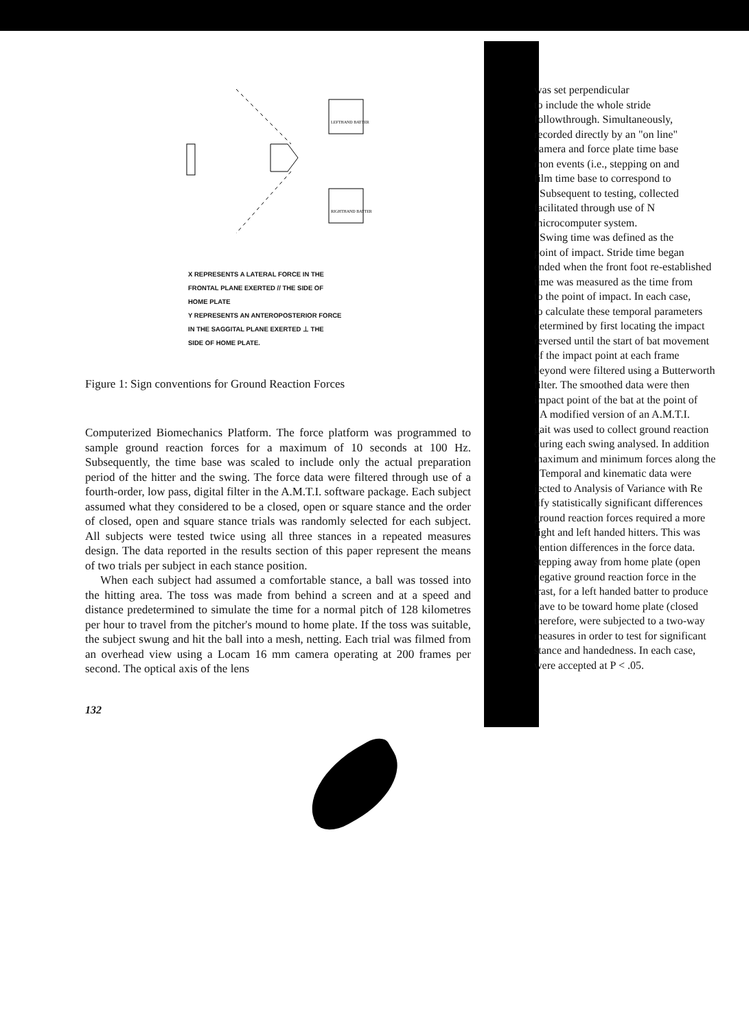LEFTHAND BATTER
RIGHTHAND BATTER
X REPRESENTS A LATERAL FORCE IN THE
FRONTAL PLANE EXERTED // THE SIDE OF
HOME PLATE
Y REPRESENTS AN ANTEROPOSTERIOR FORCE
IN THE SAGGITAL PLANE EXERTED ⊥ THE
SIDE OF HOME PLATE.
Figure 1: Sign conventions for Ground Reaction Forces
Computerized Biomechanics Platform. The force platform was programmed to sample ground reaction forces for a maximum of 10 seconds at 100 Hz. Subsequently, the time base was scaled to include only the actual preparation period of the hitter and the swing. The force data were filtered through use of a fourth-order, low pass, digital filter in the A.M.T.I. software package. Each subject assumed what they considered to be a closed, open or square stance and the order of closed, open and square stance trials was randomly selected for each subject. All subjects were tested twice using all three stances in a repeated measures design. The data reported in the results section of this paper represent the means of two trials per subject in each stance position.
When each subject had assumed a comfortable stance, a ball was tossed into the hitting area. The toss was made from behind a screen and at a speed and distance predetermined to simulate the time for a normal pitch of 128 kilometres per hour to travel from the pitcher's mound to home plate. If the toss was suitable, the subject swung and hit the ball into a mesh, netting. Each trial was filmed from an overhead view using a Locam 16 mm camera operating at 200 frames per second. The optical axis of the lens
132
was set perpendicular
to include the whole stride
followthrough. Simultaneously,
recorded directly by an "on line"
camera and force plate time base
mon events (i.e., stepping on and
film time base to correspond to
Subsequent to testing, collected
facilitated through use of N
microcomputer system.
Swing time was defined as the
point of impact. Stride time began
ended when the front foot re-established
time was measured as the time from
to the point of impact. In each case,
to calculate these temporal parameters
determined by first locating the impact
reversed until the start of bat movement
of the impact point at each frame
beyond were filtered using a Butterworth
filter. The smoothed data were then
impact point of the bat at the point of
A modified version of an A.M.T.I.
gait was used to collect ground reaction
during each swing analysed. In addition
maximum and minimum forces along the
Temporal and kinematic data were
jected to Analysis of Variance with Re
tify statistically significant differences
ground reaction forces required a more
right and left handed hitters. This was
vention differences in the force data.
stepping away from home plate (open
negative ground reaction force in the
trast, for a left handed batter to produce
have to be toward home plate (closed
therefore, were subjected to a two-way
measures in order to test for significant
stance and handedness. In each case,
were accepted at P < .05.